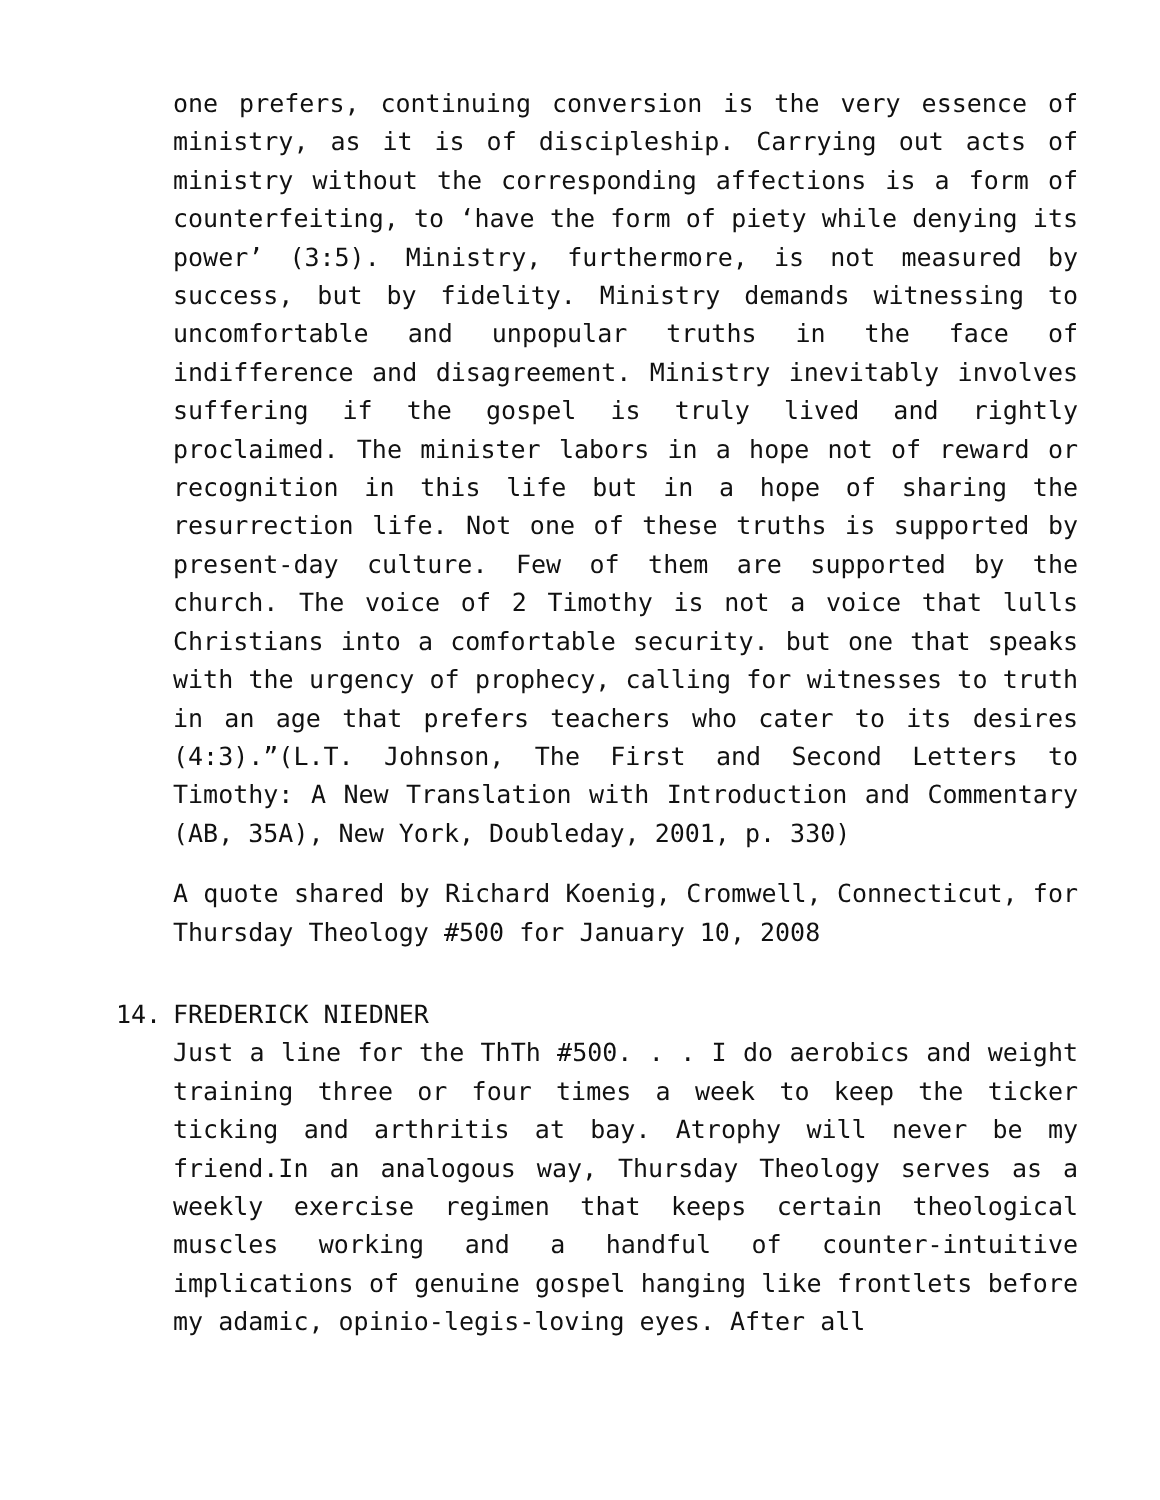one prefers, continuing conversion is the very essence of ministry, as it is of discipleship. Carrying out acts of ministry without the corresponding affections is a form of counterfeiting, to ‘have the form of piety while denying its power’ (3:5). Ministry, furthermore, is not measured by success, but by fidelity. Ministry demands witnessing to uncomfortable and unpopular truths in the face of indifference and disagreement. Ministry inevitably involves suffering if the gospel is truly lived and rightly proclaimed. The minister labors in a hope not of reward or recognition in this life but in a hope of sharing the resurrection life. Not one of these truths is supported by present-day culture. Few of them are supported by the church. The voice of 2 Timothy is not a voice that lulls Christians into a comfortable security. but one that speaks with the urgency of prophecy, calling for witnesses to truth in an age that prefers teachers who cater to its desires (4:3).”(L.T. Johnson, The First and Second Letters to Timothy: A New Translation with Introduction and Commentary (AB, 35A), New York, Doubleday, 2001, p. 330)
A quote shared by Richard Koenig, Cromwell, Connecticut, for Thursday Theology #500 for January 10, 2008
14. FREDERICK NIEDNER
Just a line for the ThTh #500. . . I do aerobics and weight training three or four times a week to keep the ticker ticking and arthritis at bay. Atrophy will never be my friend.In an analogous way, Thursday Theology serves as a weekly exercise regimen that keeps certain theological muscles working and a handful of counter-intuitive implications of genuine gospel hanging like frontlets before my adamic, opinio-legis-loving eyes. After all